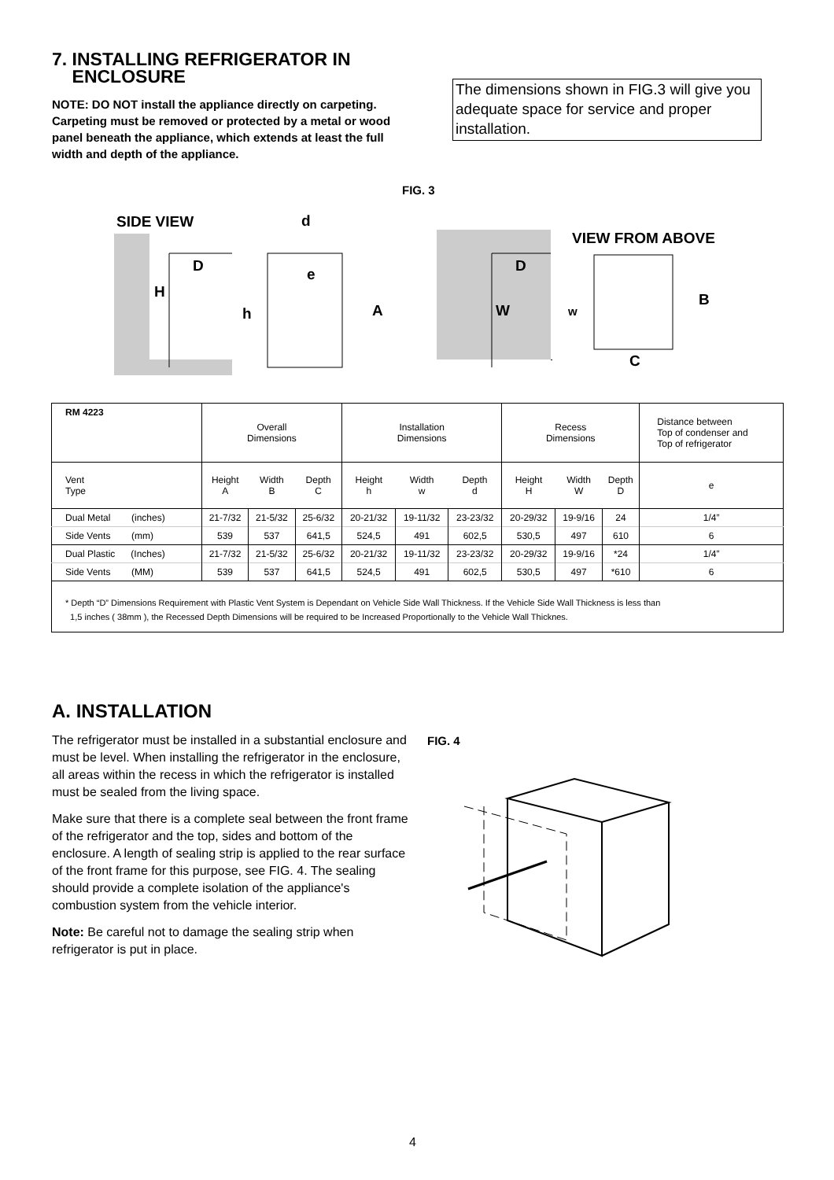7. INSTALLING REFRIGERATOR IN
ENCLOSURE
NOTE: DO NOT install the appliance directly on carpeting. Carpeting must be removed or protected by a metal or wood panel beneath the appliance, which extends at least the full width and depth of the appliance.
The dimensions shown in FIG.3 will give you adequate space for service and proper installation.
FIG. 3
SIDE VIEW
H
D
h
d
e
A
W
D
VIEW FROM ABOVE
w
B
C
| RM 4223 | Overall Dimensions | | | Installation Dimensions | | | Recess Dimensions | | | Distance between Top of condenser and Top of refrigerator |
| --- | --- | --- | --- | --- | --- | --- | --- | --- | --- | --- |
| Vent Type | Height A | Width B | Depth C | Height h | Width w | Depth d | Height H | Width W | Depth D | e |
| Dual Metal (inches) | 21-7/32 | 21-5/32 | 25-6/32 | 20-21/32 | 19-11/32 | 23-23/32 | 20-29/32 | 19-9/16 | 24 | 1/4” |
| Side Vents (mm) | 539 | 537 | 641,5 | 524,5 | 491 | 602,5 | 530,5 | 497 | 610 | 6 |
| Dual Plastic (Inches) | 21-7/32 | 21-5/32 | 25-6/32 | 20-21/32 | 19-11/32 | 23-23/32 | 20-29/32 | 19-9/16 | *24 | 1/4” |
| Side Vents (MM) | 539 | 537 | 641,5 | 524,5 | 491 | 602,5 | 530,5 | 497 | *610 | 6 |
| * Depth “D” Dimensions Requirement with Plastic Vent System is Dependant on Vehicle Side Wall Thickness. If the Vehicle Side Wall Thickness is less than 1,5 inches ( 38mm ), the Recessed Depth Dimensions will be required to be Increased Proportionally to the Vehicle Wall Thicknes. | | | | | | | | | | |
A. INSTALLATION
The refrigerator must be installed in a substantial enclosure and must be level. When installing the refrigerator in the enclosure, all areas within the recess in which the refrigerator is installed must be sealed from the living space.
Make sure that there is a complete seal between the front frame of the refrigerator and the top, sides and bottom of the enclosure. A length of sealing strip is applied to the rear surface of the front frame for this purpose, see FIG. 4. The sealing should provide a complete isolation of the appliance's combustion system from the vehicle interior.
Note: Be careful not to damage the sealing strip when refrigerator is put in place.
FIG. 4
4